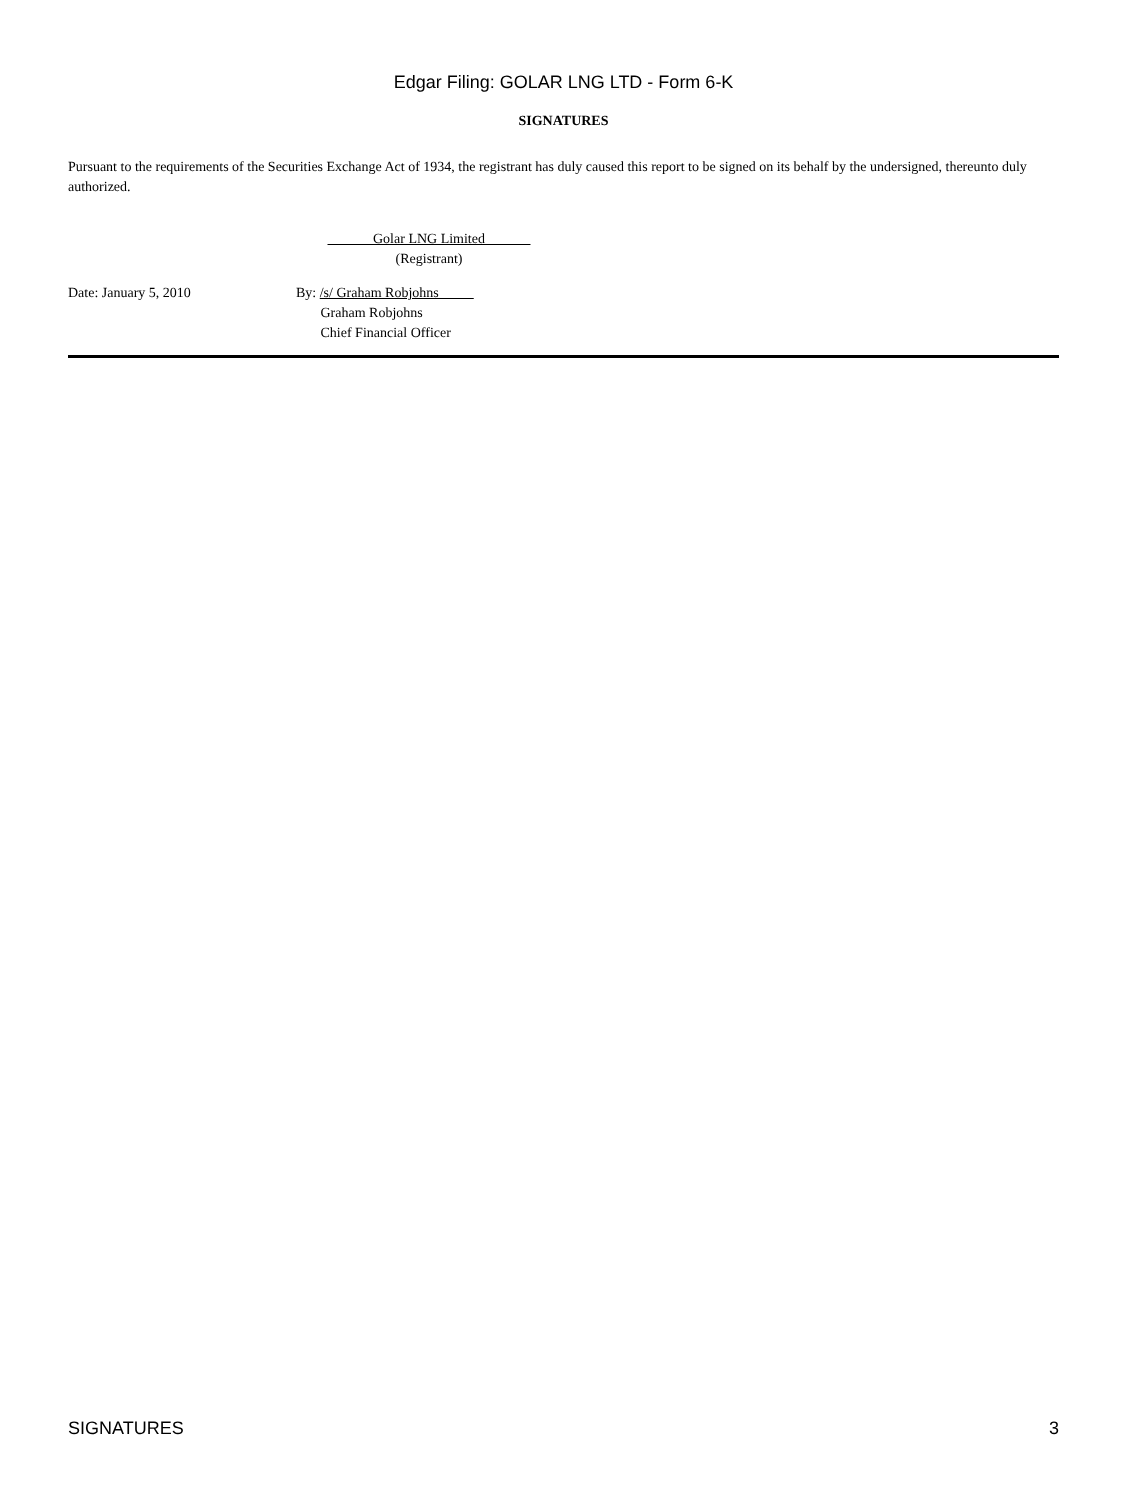Edgar Filing: GOLAR LNG LTD - Form 6-K
SIGNATURES
Pursuant to the requirements of the Securities Exchange Act of 1934, the registrant has duly caused this report to be signed on its behalf by the undersigned, thereunto duly authorized.
Golar LNG Limited
(Registrant)
Date: January 5, 2010 By: /s/ Graham Robjohns
Graham Robjohns
Chief Financial Officer
SIGNATURES 3